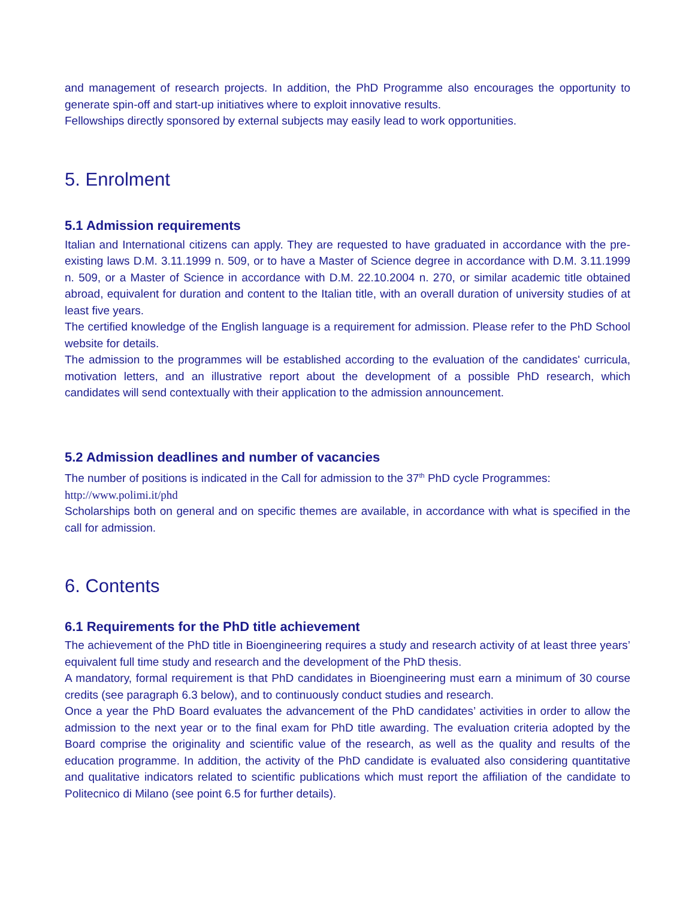and management of research projects. In addition, the PhD Programme also encourages the opportunity to generate spin-off and start-up initiatives where to exploit innovative results.
Fellowships directly sponsored by external subjects may easily lead to work opportunities.
5. Enrolment
5.1 Admission requirements
Italian and International citizens can apply. They are requested to have graduated in accordance with the pre-existing laws D.M. 3.11.1999 n. 509, or to have a Master of Science degree in accordance with D.M. 3.11.1999 n. 509, or a Master of Science in accordance with D.M. 22.10.2004 n. 270, or similar academic title obtained abroad, equivalent for duration and content to the Italian title, with an overall duration of university studies of at least five years.
The certified knowledge of the English language is a requirement for admission. Please refer to the PhD School website for details.
The admission to the programmes will be established according to the evaluation of the candidates' curricula, motivation letters, and an illustrative report about the development of a possible PhD research, which candidates will send contextually with their application to the admission announcement.
5.2 Admission deadlines and number of vacancies
The number of positions is indicated in the Call for admission to the 37<sup>th</sup> PhD cycle Programmes:
http://www.polimi.it/phd
Scholarships both on general and on specific themes are available, in accordance with what is specified in the call for admission.
6. Contents
6.1 Requirements for the PhD title achievement
The achievement of the PhD title in Bioengineering requires a study and research activity of at least three years’ equivalent full time study and research and the development of the PhD thesis.
A mandatory, formal requirement is that PhD candidates in Bioengineering must earn a minimum of 30 course credits (see paragraph 6.3 below), and to continuously conduct studies and research.
Once a year the PhD Board evaluates the advancement of the PhD candidates’ activities in order to allow the admission to the next year or to the final exam for PhD title awarding. The evaluation criteria adopted by the Board comprise the originality and scientific value of the research, as well as the quality and results of the education programme. In addition, the activity of the PhD candidate is evaluated also considering quantitative and qualitative indicators related to scientific publications which must report the affiliation of the candidate to Politecnico di Milano (see point 6.5 for further details).